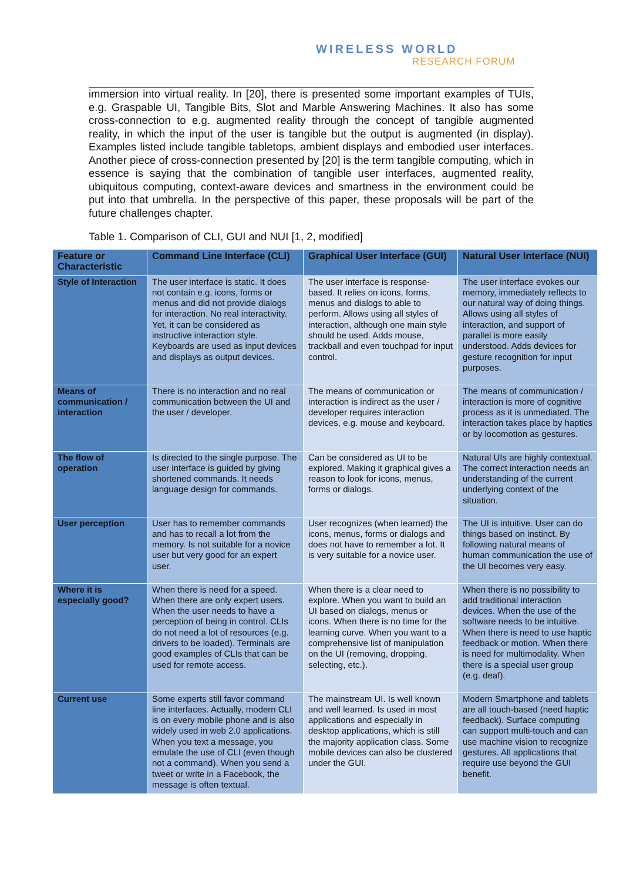WIRELESS WORLD
RESEARCH FORUM
immersion into virtual reality. In [20], there is presented some important examples of TUIs, e.g. Graspable UI, Tangible Bits, Slot and Marble Answering Machines. It also has some cross-connection to e.g. augmented reality through the concept of tangible augmented reality, in which the input of the user is tangible but the output is augmented (in display). Examples listed include tangible tabletops, ambient displays and embodied user interfaces. Another piece of cross-connection presented by [20] is the term tangible computing, which in essence is saying that the combination of tangible user interfaces, augmented reality, ubiquitous computing, context-aware devices and smartness in the environment could be put into that umbrella. In the perspective of this paper, these proposals will be part of the future challenges chapter.
Table 1. Comparison of CLI, GUI and NUI [1, 2, modified]
| Feature or Characteristic | Command Line Interface (CLI) | Graphical User Interface (GUI) | Natural User Interface (NUI) |
| --- | --- | --- | --- |
| Style of Interaction | The user interface is static. It does not contain e.g. icons, forms or menus and did not provide dialogs for interaction. No real interactivity. Yet, it can be considered as instructive interaction style. Keyboards are used as input devices and displays as output devices. | The user interface is response-based. It relies on icons, forms, menus and dialogs to able to perform. Allows using all styles of interaction, although one main style should be used. Adds mouse, trackball and even touchpad for input control. | The user interface evokes our memory, immediately reflects to our natural way of doing things. Allows using all styles of interaction, and support of parallel is more easily understood. Adds devices for gesture recognition for input purposes. |
| Means of communication / interaction | There is no interaction and no real communication between the UI and the user / developer. | The means of communication or interaction is indirect as the user / developer requires interaction devices, e.g. mouse and keyboard. | The means of communication / interaction is more of cognitive process as it is unmediated. The interaction takes place by haptics or by locomotion as gestures. |
| The flow of operation | Is directed to the single purpose. The user interface is guided by giving shortened commands. It needs language design for commands. | Can be considered as UI to be explored. Making it graphical gives a reason to look for icons, menus, forms or dialogs. | Natural UIs are highly contextual. The correct interaction needs an understanding of the current underlying context of the situation. |
| User perception | User has to remember commands and has to recall a lot from the memory. Is not suitable for a novice user but very good for an expert user. | User recognizes (when learned) the icons, menus, forms or dialogs and does not have to remember a lot. It is very suitable for a novice user. | The UI is intuitive. User can do things based on instinct. By following natural means of human communication the use of the UI becomes very easy. |
| Where it is especially good? | When there is need for a speed. When there are only expert users. When the user needs to have a perception of being in control. CLIs do not need a lot of resources (e.g. drivers to be loaded). Terminals are good examples of CLIs that can be used for remote access. | When there is a clear need to explore. When you want to build an UI based on dialogs, menus or icons. When there is no time for the learning curve. When you want to a comprehensive list of manipulation on the UI (removing, dropping, selecting, etc.). | When there is no possibility to add traditional interaction devices. When the use of the software needs to be intuitive. When there is need to use haptic feedback or motion. When there is need for multimodality. When there is a special user group (e.g. deaf). |
| Current use | Some experts still favor command line interfaces. Actually, modern CLI is on every mobile phone and is also widely used in web 2.0 applications. When you text a message, you emulate the use of CLI (even though not a command). When you send a tweet or write in a Facebook, the message is often textual. | The mainstream UI. Is well known and well learned. Is used in most applications and especially in desktop applications, which is still the majority application class. Some mobile devices can also be clustered under the GUI. | Modern Smartphone and tablets are all touch-based (need haptic feedback). Surface computing can support multi-touch and can use machine vision to recognize gestures. All applications that require use beyond the GUI benefit. |